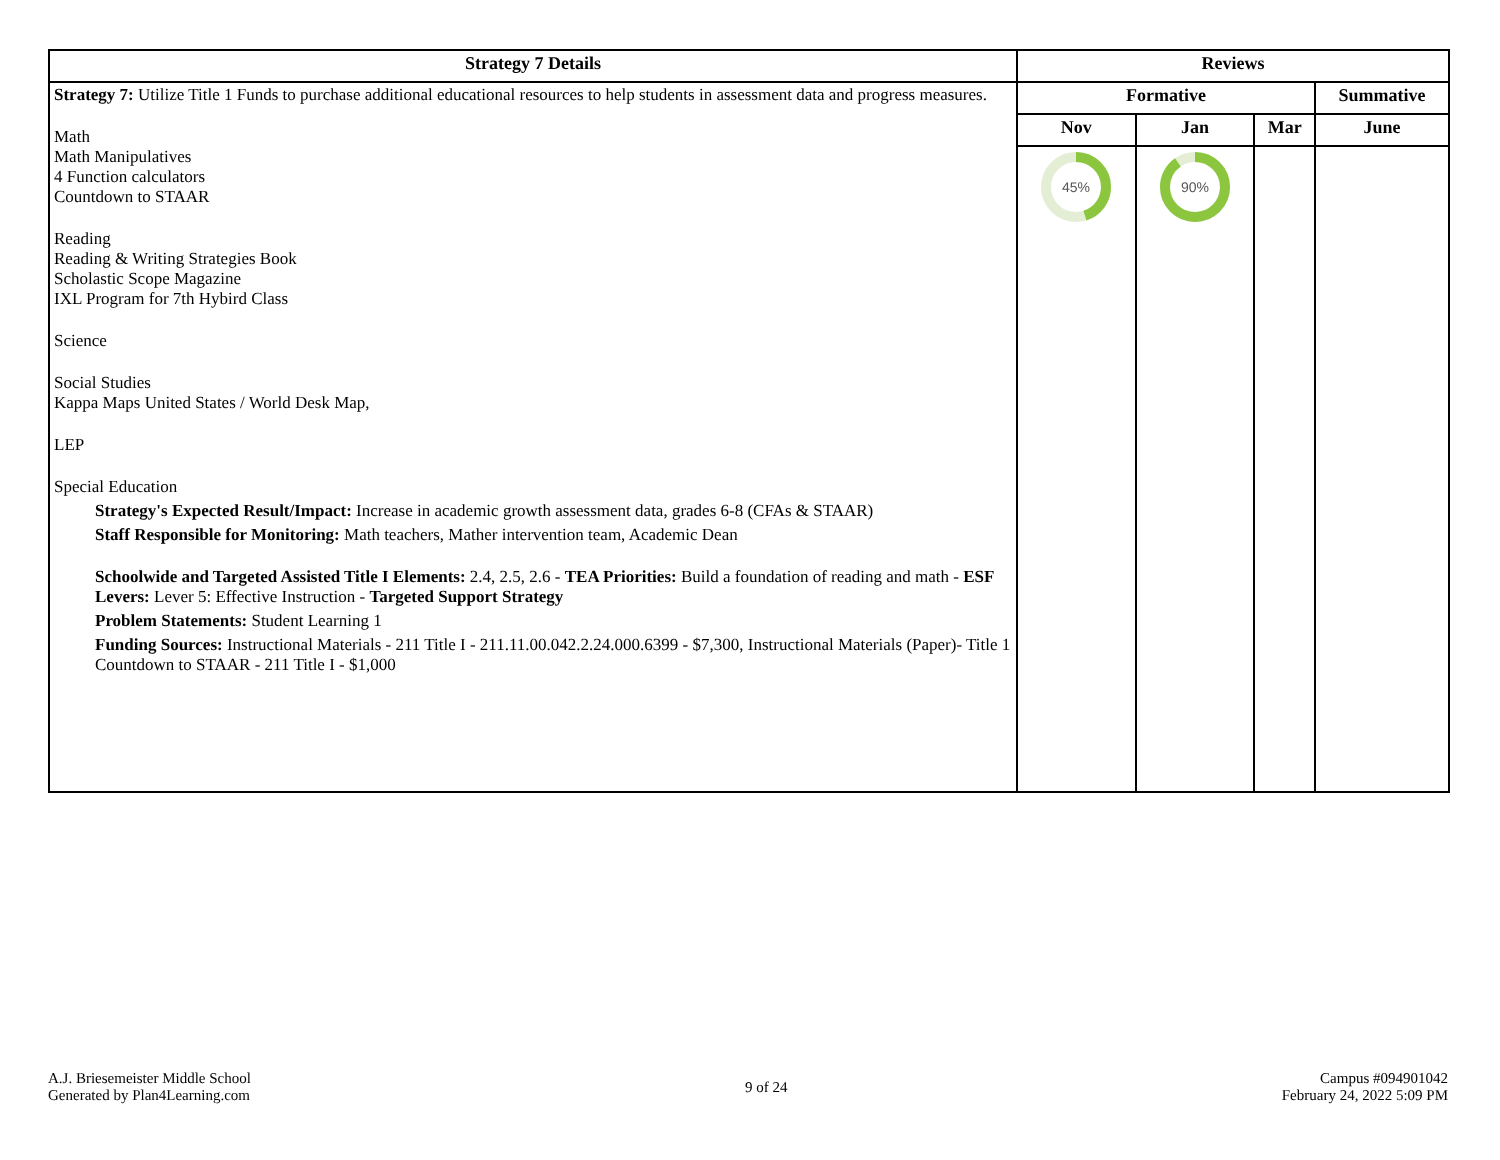| Strategy 7 Details | Reviews | | | |
| --- | --- | --- | --- | --- |
| Strategy 7: Utilize Title 1 Funds to purchase additional educational resources to help students in assessment data and progress measures. Math Math Manipulatives 4 Function calculators Countdown to STAAR Reading Reading & Writing Strategies Book Scholastic Scope Magazine IXL Program for 7th Hybird Class Science Social Studies Kappa Maps United States / World Desk Map, LEP Special Education Strategy's Expected Result/Impact: Increase in academic growth assessment data, grades 6-8 (CFAs & STAAR) Staff Responsible for Monitoring: Math teachers, Mather intervention team, Academic Dean Schoolwide and Targeted Assisted Title I Elements: 2.4, 2.5, 2.6 - TEA Priorities: Build a foundation of reading and math - ESF Levers: Lever 5: Effective Instruction - Targeted Support Strategy Problem Statements: Student Learning 1 Funding Sources: Instructional Materials - 211 Title I - 211.11.00.042.2.24.000.6399 - $7,300, Instructional Materials (Paper)- Title 1 Countdown to STAAR - 211 Title I - $1,000 | Formative | | | Summative |
| | Nov | Jan | Mar | June |
| | 45% | 90% | | |
A.J. Briesemeister Middle School
Generated by Plan4Learning.com
9 of 24
Campus #094901042
February 24, 2022 5:09 PM